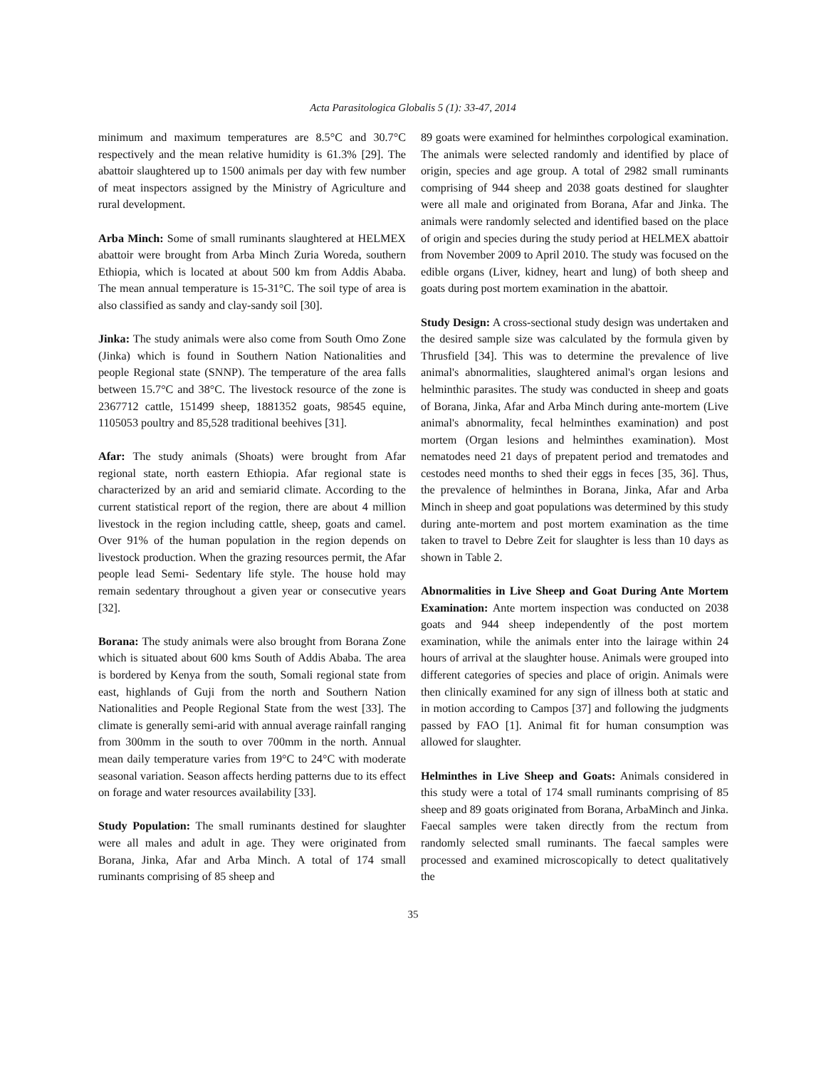Acta Parasitologica Globalis 5 (1): 33-47, 2014
minimum and maximum temperatures are 8.5°C and 30.7°C respectively and the mean relative humidity is 61.3% [29]. The abattoir slaughtered up to 1500 animals per day with few number of meat inspectors assigned by the Ministry of Agriculture and rural development.
Arba Minch: Some of small ruminants slaughtered at HELMEX abattoir were brought from Arba Minch Zuria Woreda, southern Ethiopia, which is located at about 500 km from Addis Ababa. The mean annual temperature is 15-31°C. The soil type of area is also classified as sandy and clay-sandy soil [30].
Jinka: The study animals were also come from South Omo Zone (Jinka) which is found in Southern Nation Nationalities and people Regional state (SNNP). The temperature of the area falls between 15.7°C and 38°C. The livestock resource of the zone is 2367712 cattle, 151499 sheep, 1881352 goats, 98545 equine, 1105053 poultry and 85,528 traditional beehives [31].
Afar: The study animals (Shoats) were brought from Afar regional state, north eastern Ethiopia. Afar regional state is characterized by an arid and semiarid climate. According to the current statistical report of the region, there are about 4 million livestock in the region including cattle, sheep, goats and camel. Over 91% of the human population in the region depends on livestock production. When the grazing resources permit, the Afar people lead Semi- Sedentary life style. The house hold may remain sedentary throughout a given year or consecutive years [32].
Borana: The study animals were also brought from Borana Zone which is situated about 600 kms South of Addis Ababa. The area is bordered by Kenya from the south, Somali regional state from east, highlands of Guji from the north and Southern Nation Nationalities and People Regional State from the west [33]. The climate is generally semi-arid with annual average rainfall ranging from 300mm in the south to over 700mm in the north. Annual mean daily temperature varies from 19°C to 24°C with moderate seasonal variation. Season affects herding patterns due to its effect on forage and water resources availability [33].
Study Population: The small ruminants destined for slaughter were all males and adult in age. They were originated from Borana, Jinka, Afar and Arba Minch. A total of 174 small ruminants comprising of 85 sheep and
89 goats were examined for helminthes corpological examination. The animals were selected randomly and identified by place of origin, species and age group. A total of 2982 small ruminants comprising of 944 sheep and 2038 goats destined for slaughter were all male and originated from Borana, Afar and Jinka. The animals were randomly selected and identified based on the place of origin and species during the study period at HELMEX abattoir from November 2009 to April 2010. The study was focused on the edible organs (Liver, kidney, heart and lung) of both sheep and goats during post mortem examination in the abattoir.
Study Design: A cross-sectional study design was undertaken and the desired sample size was calculated by the formula given by Thrusfield [34]. This was to determine the prevalence of live animal's abnormalities, slaughtered animal's organ lesions and helminthic parasites. The study was conducted in sheep and goats of Borana, Jinka, Afar and Arba Minch during ante-mortem (Live animal's abnormality, fecal helminthes examination) and post mortem (Organ lesions and helminthes examination). Most nematodes need 21 days of prepatent period and trematodes and cestodes need months to shed their eggs in feces [35, 36]. Thus, the prevalence of helminthes in Borana, Jinka, Afar and Arba Minch in sheep and goat populations was determined by this study during ante-mortem and post mortem examination as the time taken to travel to Debre Zeit for slaughter is less than 10 days as shown in Table 2.
Abnormalities in Live Sheep and Goat During Ante Mortem Examination: Ante mortem inspection was conducted on 2038 goats and 944 sheep independently of the post mortem examination, while the animals enter into the lairage within 24 hours of arrival at the slaughter house. Animals were grouped into different categories of species and place of origin. Animals were then clinically examined for any sign of illness both at static and in motion according to Campos [37] and following the judgments passed by FAO [1]. Animal fit for human consumption was allowed for slaughter.
Helminthes in Live Sheep and Goats: Animals considered in this study were a total of 174 small ruminants comprising of 85 sheep and 89 goats originated from Borana, ArbaMinch and Jinka. Faecal samples were taken directly from the rectum from randomly selected small ruminants. The faecal samples were processed and examined microscopically to detect qualitatively the
35